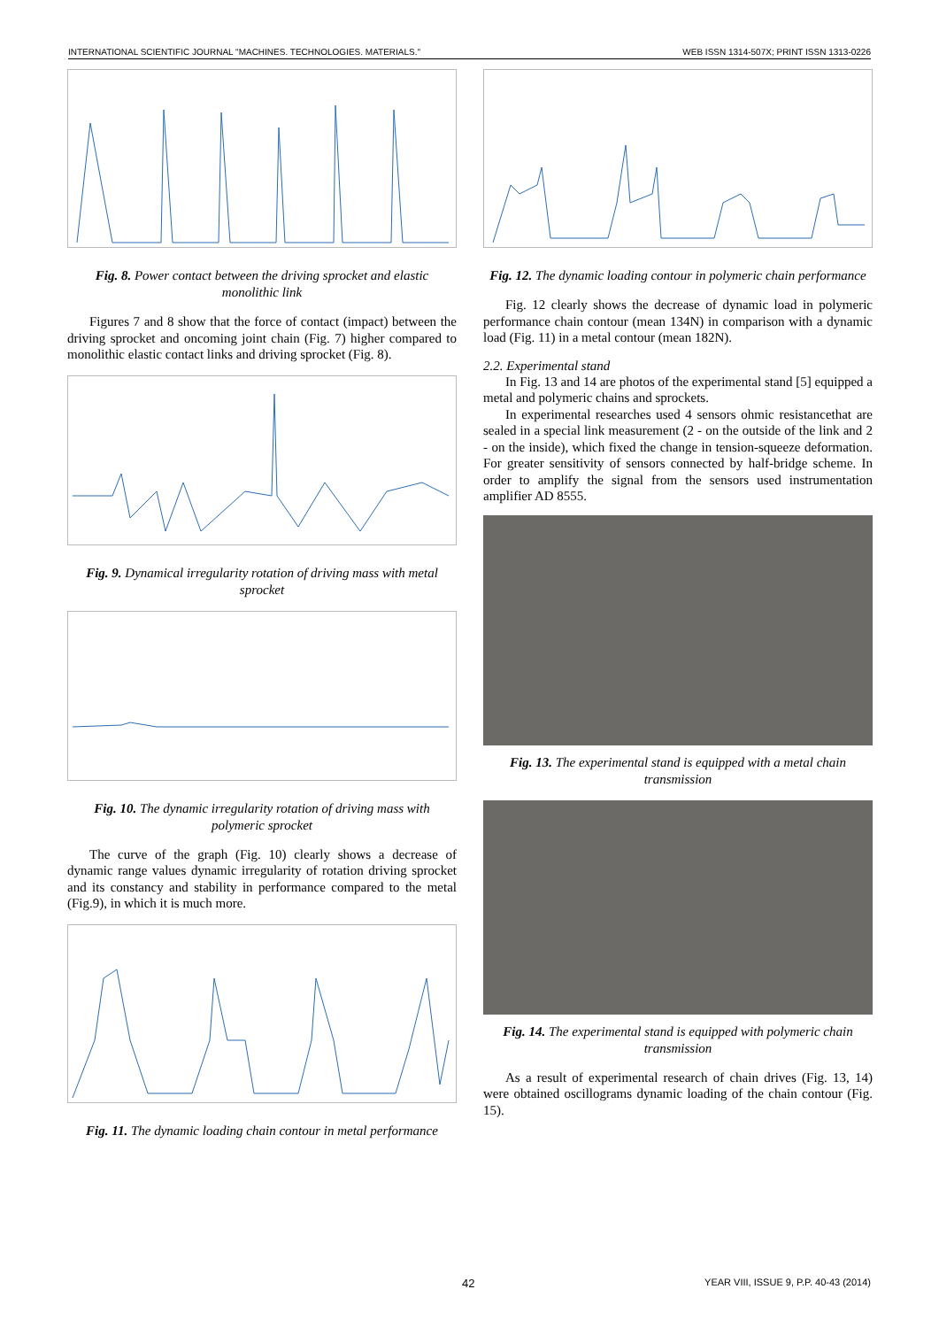INTERNATIONAL SCIENTIFIC JOURNAL "MACHINES. TECHNOLOGIES. MATERIALS." WEB ISSN 1314-507X; PRINT ISSN 1313-0226
Fig. 8. Power contact between the driving sprocket and elastic monolithic link
Figures 7 and 8 show that the force of contact (impact) between the driving sprocket and oncoming joint chain (Fig. 7) higher compared to monolithic elastic contact links and driving sprocket (Fig. 8).
Fig. 9. Dynamical irregularity rotation of driving mass with metal sprocket
Fig. 10. The dynamic irregularity rotation of driving mass with polymeric sprocket
The curve of the graph (Fig. 10) clearly shows a decrease of dynamic range values dynamic irregularity of rotation driving sprocket and its constancy and stability in performance compared to the metal (Fig.9), in which it is much more.
Fig. 11. The dynamic loading chain contour in metal performance
Fig. 12. The dynamic loading contour in polymeric chain performance
Fig. 12 clearly shows the decrease of dynamic load in polymeric performance chain contour (mean 134N) in comparison with a dynamic load (Fig. 11) in a metal contour (mean 182N).
2.2. Experimental stand
In Fig. 13 and 14 are photos of the experimental stand [5] equipped a metal and polymeric chains and sprockets.
In experimental researches used 4 sensors ohmic resistancethat are sealed in a special link measurement (2 - on the outside of the link and 2 - on the inside), which fixed the change in tension-squeeze deformation. For greater sensitivity of sensors connected by half-bridge scheme. In order to amplify the signal from the sensors used instrumentation amplifier AD 8555.
Fig. 13. The experimental stand is equipped with a metal chain transmission
Fig. 14. The experimental stand is equipped with polymeric chain transmission
As a result of experimental research of chain drives (Fig. 13, 14) were obtained oscillograms dynamic loading of the chain contour (Fig. 15).
42 YEAR VIII, ISSUE 9, P.P. 40-43 (2014)